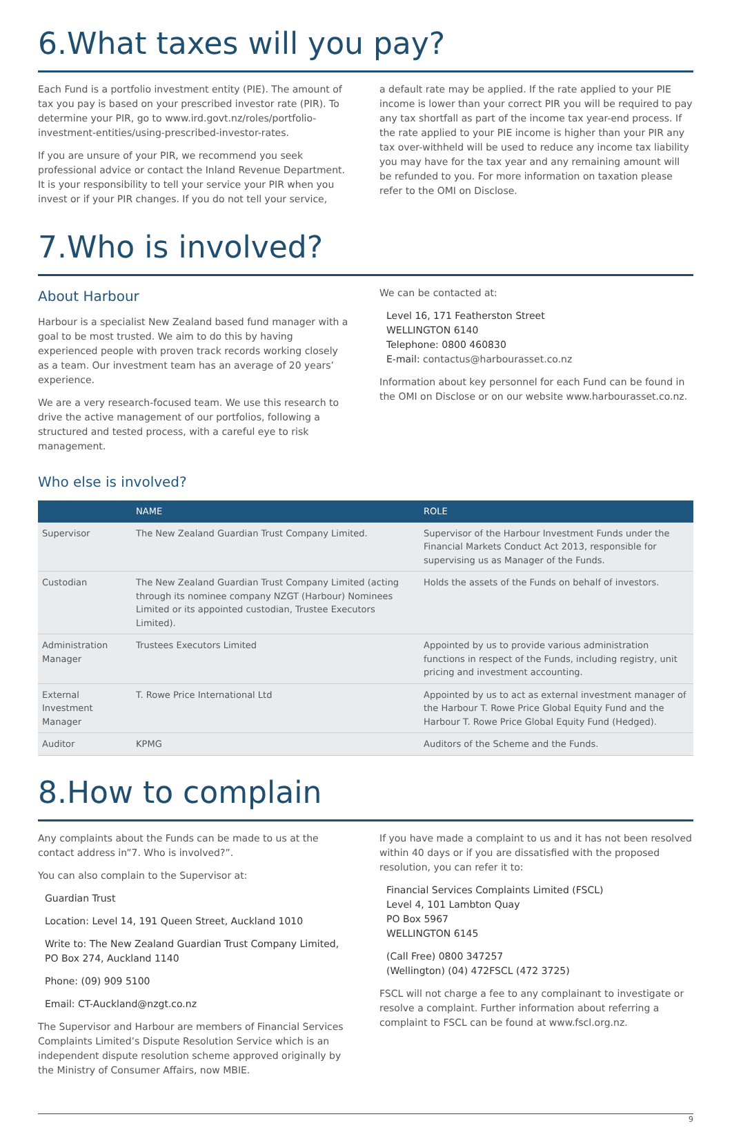6.What taxes will you pay?
Each Fund is a portfolio investment entity (PIE). The amount of tax you pay is based on your prescribed investor rate (PIR). To determine your PIR, go to www.ird.govt.nz/roles/portfolio-investment-entities/using-prescribed-investor-rates.
If you are unsure of your PIR, we recommend you seek professional advice or contact the Inland Revenue Department. It is your responsibility to tell your service your PIR when you invest or if your PIR changes. If you do not tell your service,
a default rate may be applied. If the rate applied to your PIE income is lower than your correct PIR you will be required to pay any tax shortfall as part of the income tax year-end process. If the rate applied to your PIE income is higher than your PIR any tax over-withheld will be used to reduce any income tax liability you may have for the tax year and any remaining amount will be refunded to you. For more information on taxation please refer to the OMI on Disclose.
7.Who is involved?
About Harbour
Harbour is a specialist New Zealand based fund manager with a goal to be most trusted. We aim to do this by having experienced people with proven track records working closely as a team. Our investment team has an average of 20 years’ experience.
We are a very research-focused team. We use this research to drive the active management of our portfolios, following a structured and tested process, with a careful eye to risk management.
We can be contacted at:
Level 16, 171 Featherston Street
WELLINGTON 6140
Telephone: 0800 460830
E-mail: contactus@harbourasset.co.nz
Information about key personnel for each Fund can be found in the OMI on Disclose or on our website www.harbourasset.co.nz.
Who else is involved?
| | NAME | ROLE |
| --- | --- | --- |
| Supervisor | The New Zealand Guardian Trust Company Limited. | Supervisor of the Harbour Investment Funds under the Financial Markets Conduct Act 2013, responsible for supervising us as Manager of the Funds. |
| Custodian | The New Zealand Guardian Trust Company Limited (acting through its nominee company NZGT (Harbour) Nominees Limited or its appointed custodian, Trustee Executors Limited). | Holds the assets of the Funds on behalf of investors. |
| Administration Manager | Trustees Executors Limited | Appointed by us to provide various administration functions in respect of the Funds, including registry, unit pricing and investment accounting. |
| External Investment Manager | T. Rowe Price International Ltd | Appointed by us to act as external investment manager of the Harbour T. Rowe Price Global Equity Fund and the Harbour T. Rowe Price Global Equity Fund (Hedged). |
| Auditor | KPMG | Auditors of the Scheme and the Funds. |
8.How to complain
Any complaints about the Funds can be made to us at the contact address in”7. Who is involved?”.
You can also complain to the Supervisor at:
Guardian Trust
Location: Level 14, 191 Queen Street, Auckland 1010
Write to: The New Zealand Guardian Trust Company Limited, PO Box 274, Auckland 1140
Phone: (09) 909 5100
Email: CT-Auckland@nzgt.co.nz
The Supervisor and Harbour are members of Financial Services Complaints Limited’s Dispute Resolution Service which is an independent dispute resolution scheme approved originally by the Ministry of Consumer Affairs, now MBIE.
If you have made a complaint to us and it has not been resolved within 40 days or if you are dissatisfied with the proposed resolution, you can refer it to:
Financial Services Complaints Limited (FSCL)
Level 4, 101 Lambton Quay
PO Box 5967
WELLINGTON 6145
(Call Free) 0800 347257
(Wellington) (04) 472FSCL (472 3725)
FSCL will not charge a fee to any complainant to investigate or resolve a complaint. Further information about referring a complaint to FSCL can be found at www.fscl.org.nz.
9